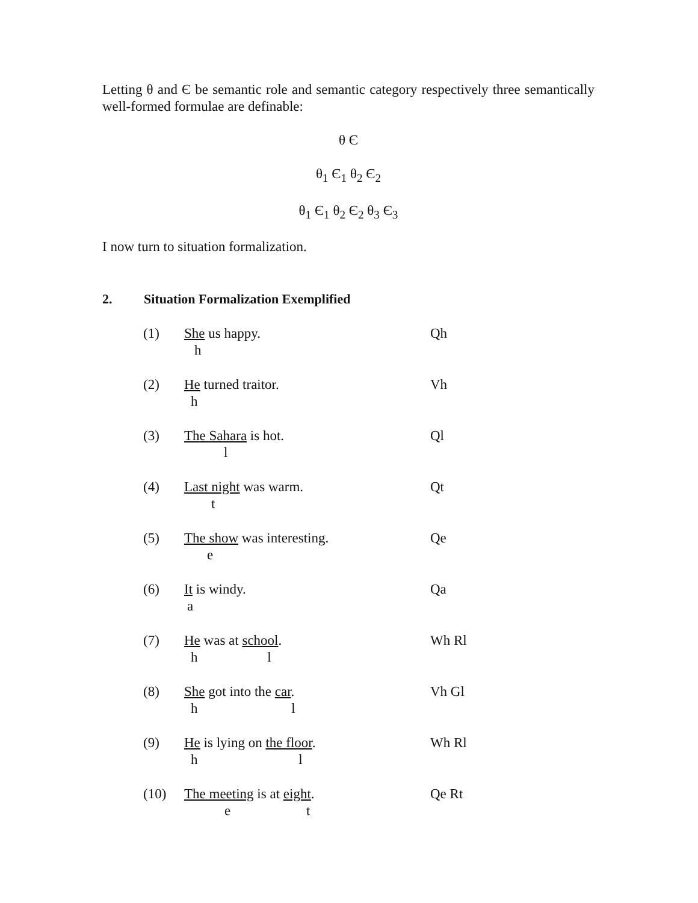Letting θ and Є be semantic role and semantic category respectively three semantically well-formed formulae are definable:
θ Є
θ<sub>1</sub> Є<sub>1</sub> θ<sub>2</sub> Є<sub>2</sub>
θ<sub>1</sub> Є<sub>1</sub> θ<sub>2</sub> Є<sub>2</sub> θ<sub>3</sub> Є<sub>3</sub>
I now turn to situation formalization.
2. Situation Formalization Exemplified
(1) She us happy.
h
Qh
(2) He turned traitor.
h
Vh
(3) The Sahara is hot.
l
Ql
(4) Last night was warm.
t
Qt
(5) The show was interesting.
e
Qe
(6) It is windy.
a
Qa
(7) He was at school.
h l
Wh Rl
(8) She got into the car.
h l
Vh Gl
(9) He is lying on the floor.
h l
Wh Rl
(10) The meeting is at eight.
e t
Qe Rt